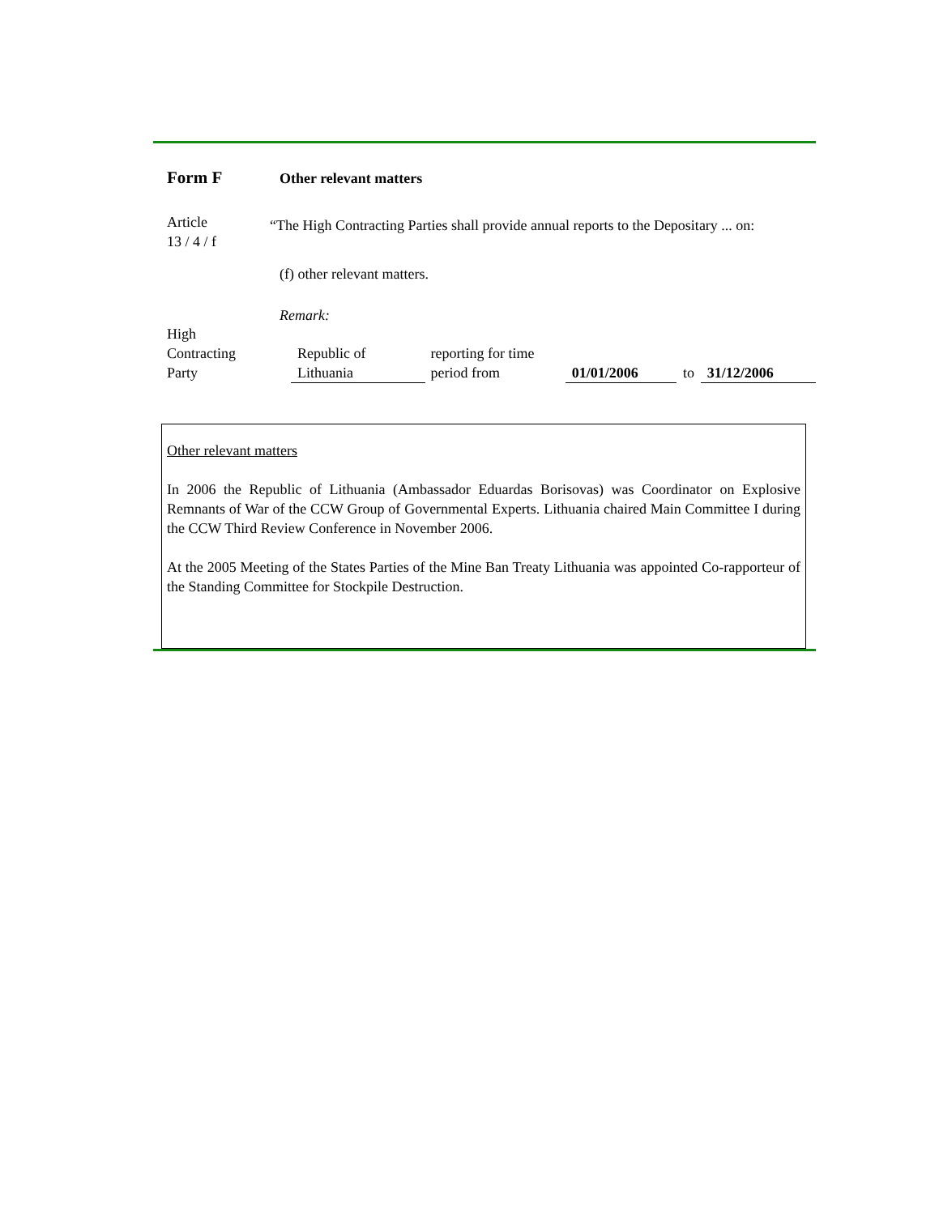Form F
Other relevant matters
Article
13 / 4 / f
“The High Contracting Parties shall provide annual reports to the Depositary ... on:
(f) other relevant matters.
Remark:
| High Contracting Party | Republic of Lithuania | reporting for time period from | 01/01/2006 | to | 31/12/2006 |
Other relevant matters
In 2006 the Republic of Lithuania (Ambassador Eduardas Borisovas) was Coordinator on Explosive Remnants of War of the CCW Group of Governmental Experts. Lithuania chaired Main Committee I during the CCW Third Review Conference in November 2006.
At the 2005 Meeting of the States Parties of the Mine Ban Treaty Lithuania was appointed Co-rapporteur of the Standing Committee for Stockpile Destruction.